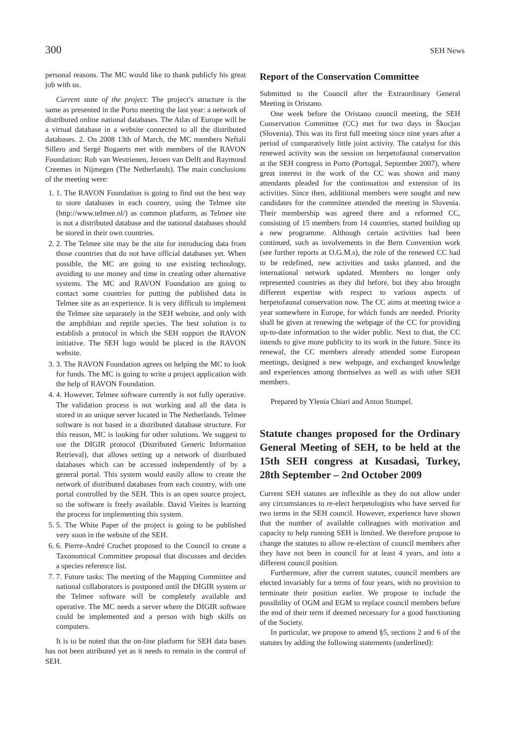300 SEH News
personal reasons. The MC would like to thank publicly his great job with us.
Current state of the project: The project’s structure is the same as presented in the Porto meeting the last year: a network of distributed online national databases. The Atlas of Europe will be a virtual database in a website connected to all the distributed databases. 2. On 2008 13th of March, the MC members Neftalí Sillero and Sergé Bogaerts met with members of the RAVON Foundation: Rob van Westrienen, Jeroen van Delft and Raymond Creemes in Nijmegen (The Netherlands). The main conclusions of the meeting were:
1. 1. The RAVON Foundation is going to find out the best way to store databases in each country, using the Telmee site (http://www.telmee.nl/) as common platform, as Telmee site is not a distributed database and the national databases should be stored in their own countries.
2. 2. The Telmee site may be the site for introducing data from those countries that do not have official databases yet. When possible, the MC are going to use existing technology, avoiding to use money and time in creating other alternative systems. The MC and RAVON Foundation are going to contact some countries for putting the published data in Telmee site as an experience. It is very difficult to implement the Telmee site separately in the SEH website, and only with the amphibian and reptile species. The best solution is to establish a protocol in which the SEH support the RAVON initiative. The SEH logo would be placed in the RAVON website.
3. 3. The RAVON Foundation agrees on helping the MC to look for funds. The MC is going to write a project application with the help of RAVON Foundation.
4. 4. However, Telmee software currently is not fully operative. The validation process is not working and all the data is stored in an unique server located in The Netherlands. Telmee software is not based in a distributed database structure. For this reason, MC is looking for other solutions. We suggest to use the DIGIR protocol (Distributed Generic Information Retrieval), that allows setting up a network of distributed databases which can be accessed independently of by a general portal. This system would easily allow to create the network of distributed databases from each country, with one portal controlled by the SEH. This is an open source project, so the software is freely available. David Vieites is learning the process for implementing this system.
5. 5. The White Paper of the project is going to be published very soon in the website of the SEH.
6. 6. Pierre-André Crochet proposed to the Council to create a Taxonomical Committee proposal that discusses and decides a species reference list.
7. 7. Future tasks: The meeting of the Mapping Committee and national collaborators is postponed until the DIGIR system or the Telmee software will be completely available and operative. The MC needs a server where the DIGIR software could be implemented and a person with high skills on computers.
It is to be noted that the on-line platform for SEH data bases has not been attributed yet as it needs to remain in the control of SEH.
Report of the Conservation Committee
Submitted to the Council after the Extraordinary General Meeting in Oristano.
One week before the Oristano council meeting, the SEH Conservation Committee (CC) met for two days in Škocjan (Slovenia). This was its first full meeting since nine years after a period of comparatively little joint activity. The catalyst for this renewed activity was the session on herpetofaunal conservation at the SEH congress in Porto (Portugal, September 2007), where great interest in the work of the CC was shown and many attendants pleaded for the continuation and extension of its activities. Since then, additional members were sought and new candidates for the committee attended the meeting in Slovenia. Their membership was agreed there and a reformed CC, consisting of 15 members from 14 countries, started building up a new programme. Although certain activities had been continued, such as involvements in the Bern Convention work (see further reports at O.G.M.s), the role of the renewed CC had to be redefined, new activities and tasks planned, and the international network updated. Members no longer only represented countries as they did before, but they also brought different expertise with respect to various aspects of herpetofaunal conservation now. The CC aims at meeting twice a year somewhere in Europe, for which funds are needed. Priority shall be given at renewing the webpage of the CC for providing up-to-date information to the wider public. Next to that, the CC intends to give more publicity to its work in the future. Since its renewal, the CC members already attended some European meetings, designed a new webpage, and exchanged knowledge and experiences among themselves as well as with other SEH members.
Prepared by Ylenia Chiari and Anton Stumpel.
Statute changes proposed for the Ordinary General Meeting of SEH, to be held at the 15th SEH congress at Kusadasi, Turkey, 28th September – 2nd October 2009
Current SEH statutes are inflexible as they do not allow under any circumstances to re-elect herpetologists who have served for two terms in the SEH council. However, experience have shown that the number of available colleagues with motivation and capacity to help running SEH is limited. We therefore propose to change the statutes to allow re-election of council members after they have not been in council for at least 4 years, and into a different council position.
Furthermore, after the current statutes, council members are elected invariably for a terms of four years, with no provision to terminate their position earlier. We propose to include the possibility of OGM and EGM to replace council members before the end of their term if deemed necessary for a good functioning of the Society.
In particular, we propose to amend §5, sections 2 and 6 of the statutes by adding the following statements (underlined):